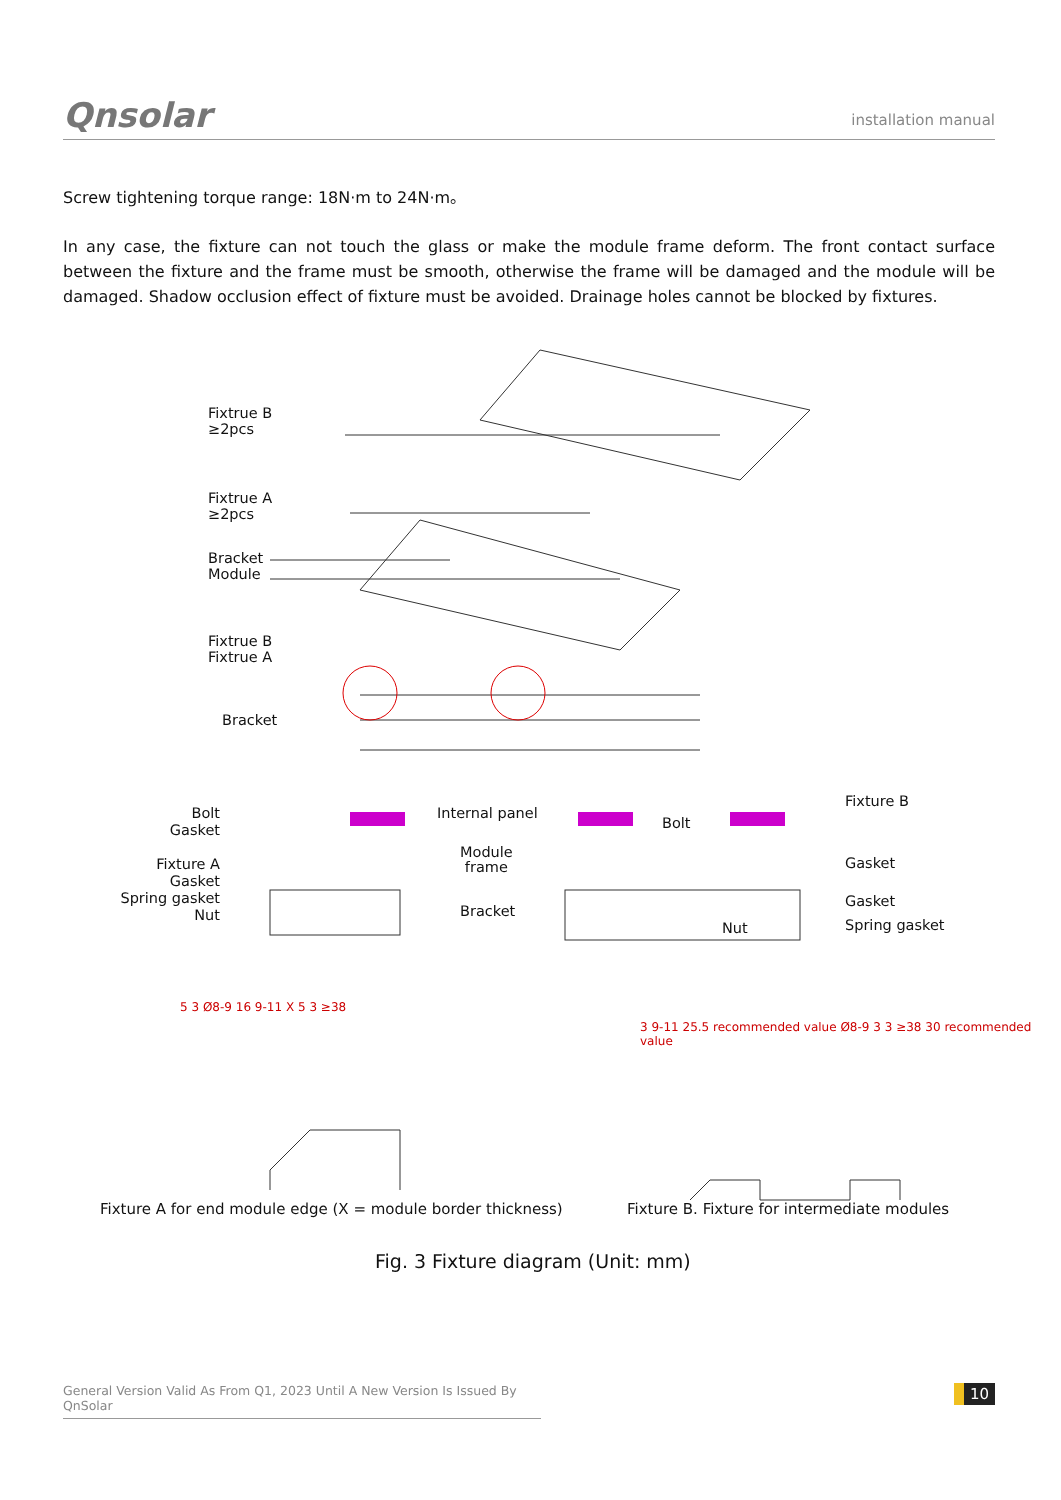Qnsolar
installation manual
Screw tightening torque range: 18N·m to 24N·m。
In any case, the fixture can not touch the glass or make the module frame deform. The front contact surface between the fixture and the frame must be smooth, otherwise the frame will be damaged and the module will be damaged. Shadow occlusion effect of fixture must be avoided. Drainage holes cannot be blocked by fixtures.
Fixtrue B
≥2pcs
Fixtrue A
≥2pcs
Bracket
Module
Fixtrue B
Fixtrue A
Bracket
Bolt
Gasket
Fixture A
Gasket
Spring gasket
Nut
Internal panel
Module
frame
Bracket
Bolt
Nut
Fixture B
Gasket
Gasket
Spring gasket
5 3 Ø8-9 16 9-11 X 5 3 ≥38
3 9-11 25.5 recommended value Ø8-9 3 3 ≥38 30 recommended value
Fixture A for end module edge (X = module border thickness)
Fixture B. Fixture for intermediate modules
Fig. 3 Fixture diagram (Unit: mm)
General Version Valid As From Q1, 2023 Until A New Version Is Issued By QnSolar
10